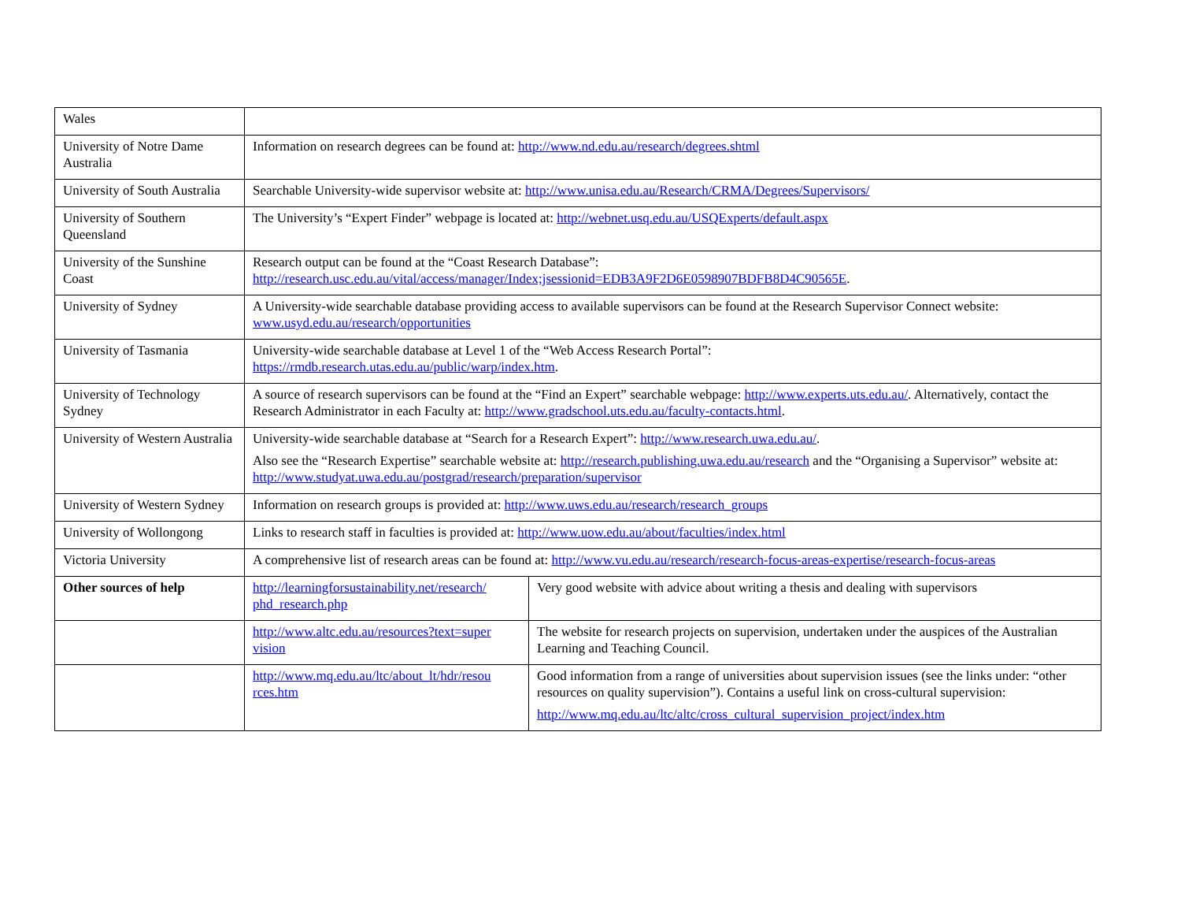| Wales | | |
| University of Notre Dame Australia | Information on research degrees can be found at: http://www.nd.edu.au/research/degrees.shtml | |
| University of South Australia | Searchable University-wide supervisor website at: http://www.unisa.edu.au/Research/CRMA/Degrees/Supervisors/ | |
| University of Southern Queensland | The University’s “Expert Finder” webpage is located at: http://webnet.usq.edu.au/USQExperts/default.aspx | |
| University of the Sunshine Coast | Research output can be found at the “Coast Research Database”: http://research.usc.edu.au/vital/access/manager/Index;jsessionid=EDB3A9F2D6E0598907BDFB8D4C90565E . | |
| University of Sydney | A University-wide searchable database providing access to available supervisors can be found at the Research Supervisor Connect website: www.usyd.edu.au/research/opportunities | |
| University of Tasmania | University-wide searchable database at Level 1 of the “Web Access Research Portal”: https://rmdb.research.utas.edu.au/public/warp/index.htm . | |
| University of Technology Sydney | A source of research supervisors can be found at the “Find an Expert” searchable webpage: http://www.experts.uts.edu.au/ . Alternatively, contact the Research Administrator in each Faculty at: http://www.gradschool.uts.edu.au/faculty-contacts.html . | |
| University of Western Australia | University-wide searchable database at “Search for a Research Expert”: http://www.research.uwa.edu.au/ . Also see the “Research Expertise” searchable website at: http://research.publishing.uwa.edu.au/research and the “Organising a Supervisor” website at: http://www.studyat.uwa.edu.au/postgrad/research/preparation/supervisor | |
| University of Western Sydney | Information on research groups is provided at: http://www.uws.edu.au/research/research_groups | |
| University of Wollongong | Links to research staff in faculties is provided at: http://www.uow.edu.au/about/faculties/index.html | |
| Victoria University | A comprehensive list of research areas can be found at: http://www.vu.edu.au/research/research-focus-areas-expertise/research-focus-areas | |
| Other sources of help | http://learningforsustainability.net/research/ phd_research.php | Very good website with advice about writing a thesis and dealing with supervisors |
| | http://www.altc.edu.au/resources?text=super vision | The website for research projects on supervision, undertaken under the auspices of the Australian Learning and Teaching Council. |
| | http://www.mq.edu.au/ltc/about_lt/hdr/resou rces.htm | Good information from a range of universities about supervision issues (see the links under: “other resources on quality supervision”). Contains a useful link on cross-cultural supervision: http://www.mq.edu.au/ltc/altc/cross_cultural_supervision_project/index.htm |